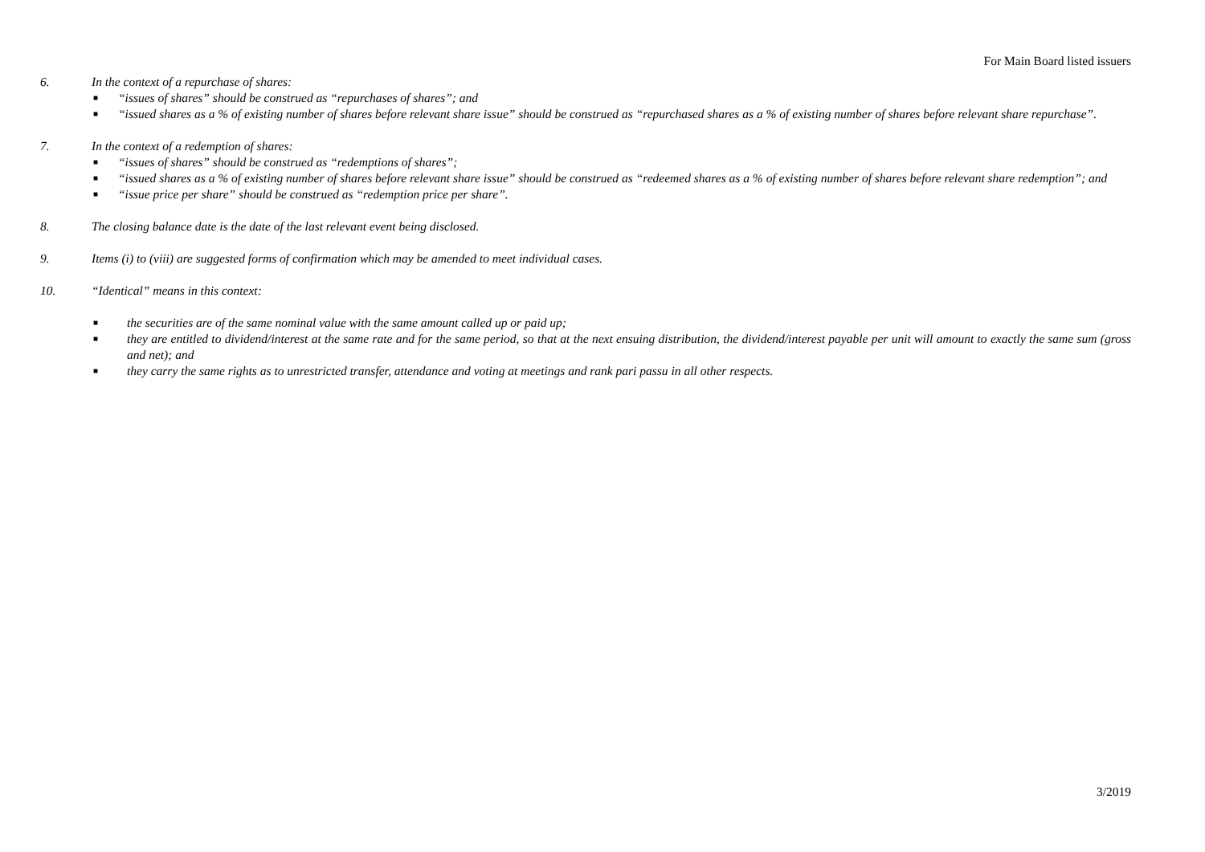For Main Board listed issuers
6. In the context of a repurchase of shares:
■ “issues of shares” should be construed as “repurchases of shares”; and
■ “issued shares as a % of existing number of shares before relevant share issue” should be construed as “repurchased shares as a % of existing number of shares before relevant share repurchase”.
7. In the context of a redemption of shares:
■ “issues of shares” should be construed as “redemptions of shares”;
■ “issued shares as a % of existing number of shares before relevant share issue” should be construed as “redeemed shares as a % of existing number of shares before relevant share redemption”; and
■ “issue price per share” should be construed as “redemption price per share”.
8. The closing balance date is the date of the last relevant event being disclosed.
9. Items (i) to (viii) are suggested forms of confirmation which may be amended to meet individual cases.
10. “Identical” means in this context:
■ the securities are of the same nominal value with the same amount called up or paid up;
■ they are entitled to dividend/interest at the same rate and for the same period, so that at the next ensuing distribution, the dividend/interest payable per unit will amount to exactly the same sum (gross and net); and
■ they carry the same rights as to unrestricted transfer, attendance and voting at meetings and rank pari passu in all other respects.
3/2019